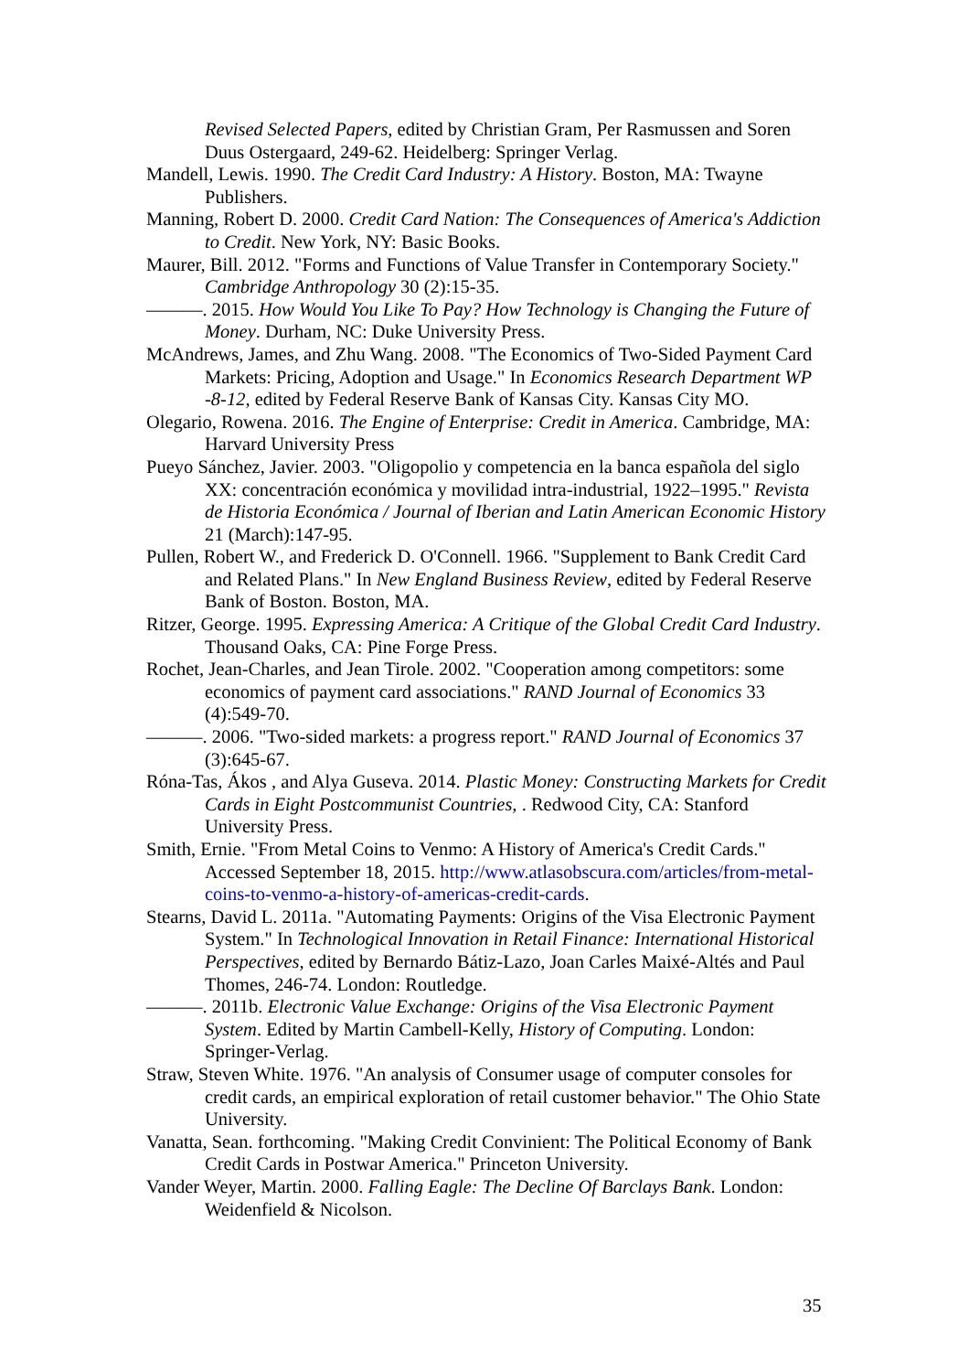Revised Selected Papers, edited by Christian Gram, Per Rasmussen and Soren Duus Ostergaard, 249-62. Heidelberg: Springer Verlag.
Mandell, Lewis. 1990. The Credit Card Industry: A History. Boston, MA: Twayne Publishers.
Manning, Robert D. 2000. Credit Card Nation: The Consequences of America's Addiction to Credit. New York, NY: Basic Books.
Maurer, Bill. 2012. "Forms and Functions of Value Transfer in Contemporary Society." Cambridge Anthropology 30 (2):15-35.
———. 2015. How Would You Like To Pay? How Technology is Changing the Future of Money. Durham, NC: Duke University Press.
McAndrews, James, and Zhu Wang. 2008. "The Economics of Two-Sided Payment Card Markets: Pricing, Adoption and Usage." In Economics Research Department WP -8-12, edited by Federal Reserve Bank of Kansas City. Kansas City MO.
Olegario, Rowena. 2016. The Engine of Enterprise: Credit in America. Cambridge, MA: Harvard University Press
Pueyo Sánchez, Javier. 2003. "Oligopolio y competencia en la banca española del siglo XX: concentración económica y movilidad intra-industrial, 1922–1995." Revista de Historia Económica / Journal of Iberian and Latin American Economic History 21 (March):147-95.
Pullen, Robert W., and Frederick D. O'Connell. 1966. "Supplement to Bank Credit Card and Related Plans." In New England Business Review, edited by Federal Reserve Bank of Boston. Boston, MA.
Ritzer, George. 1995. Expressing America: A Critique of the Global Credit Card Industry. Thousand Oaks, CA: Pine Forge Press.
Rochet, Jean-Charles, and Jean Tirole. 2002. "Cooperation among competitors: some economics of payment card associations." RAND Journal of Economics 33 (4):549-70.
———. 2006. "Two-sided markets: a progress report." RAND Journal of Economics 37 (3):645-67.
Róna-Tas, Ákos , and Alya Guseva. 2014. Plastic Money: Constructing Markets for Credit Cards in Eight Postcommunist Countries, . Redwood City, CA: Stanford University Press.
Smith, Ernie. "From Metal Coins to Venmo: A History of America's Credit Cards." Accessed September 18, 2015. http://www.atlasobscura.com/articles/from-metal-coins-to-venmo-a-history-of-americas-credit-cards.
Stearns, David L. 2011a. "Automating Payments: Origins of the Visa Electronic Payment System." In Technological Innovation in Retail Finance: International Historical Perspectives, edited by Bernardo Bátiz-Lazo, Joan Carles Maixé-Altés and Paul Thomes, 246-74. London: Routledge.
———. 2011b. Electronic Value Exchange: Origins of the Visa Electronic Payment System. Edited by Martin Cambell-Kelly, History of Computing. London: Springer-Verlag.
Straw, Steven White. 1976. "An analysis of Consumer usage of computer consoles for credit cards, an empirical exploration of retail customer behavior." The Ohio State University.
Vanatta, Sean. forthcoming. "Making Credit Convinient: The Political Economy of Bank Credit Cards in Postwar America." Princeton University.
Vander Weyer, Martin. 2000. Falling Eagle: The Decline Of Barclays Bank. London: Weidenfield & Nicolson.
35